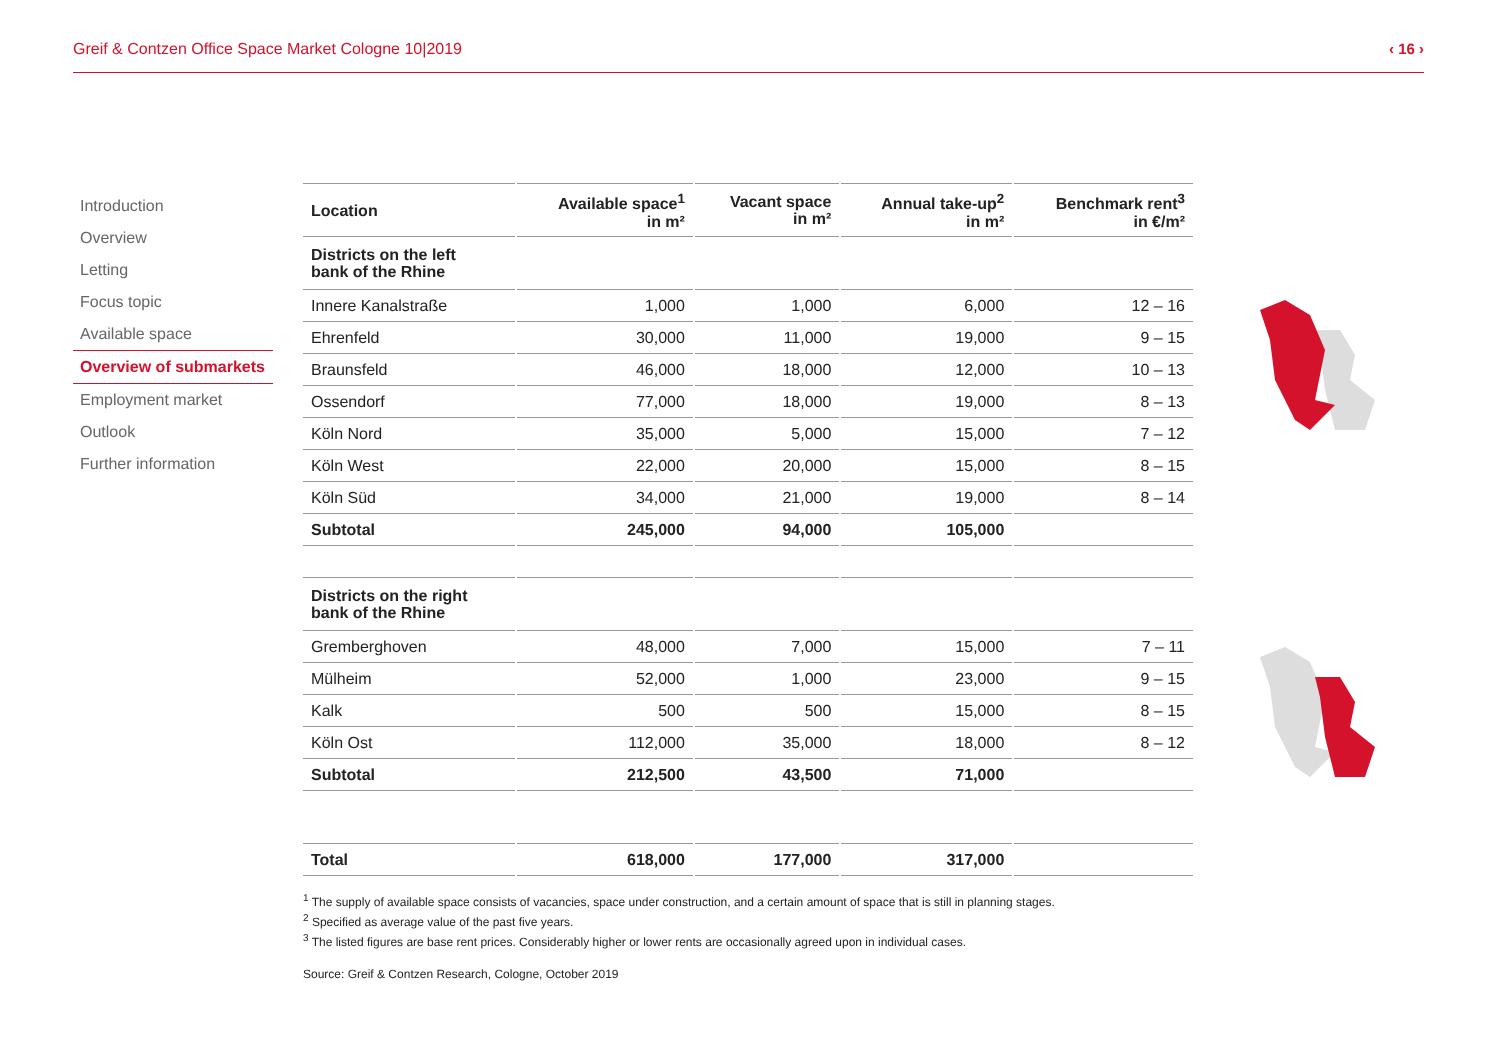Greif & Contzen Office Space Market Cologne 10|2019 ‹ 16 ›
Introduction
Overview
Letting
Focus topic
Available space
Overview of submarkets
Employment market
Outlook
Further information
| Location | Available space<sup>1</sup> in m² | Vacant space in m² | Annual take-up<sup>2</sup> in m² | Benchmark rent<sup>3</sup> in €/m² |
| --- | --- | --- | --- | --- |
| Districts on the left bank of the Rhine | | | | |
| Innere Kanalstraße | 1,000 | 1,000 | 6,000 | 12 – 16 |
| Ehrenfeld | 30,000 | 11,000 | 19,000 | 9 – 15 |
| Braunsfeld | 46,000 | 18,000 | 12,000 | 10 – 13 |
| Ossendorf | 77,000 | 18,000 | 19,000 | 8 – 13 |
| Köln Nord | 35,000 | 5,000 | 15,000 | 7 – 12 |
| Köln West | 22,000 | 20,000 | 15,000 | 8 – 15 |
| Köln Süd | 34,000 | 21,000 | 19,000 | 8 – 14 |
| Subtotal | 245,000 | 94,000 | 105,000 | |
| Districts on the right bank of the Rhine | | | | |
| Gremberghoven | 48,000 | 7,000 | 15,000 | 7 – 11 |
| Mülheim | 52,000 | 1,000 | 23,000 | 9 – 15 |
| Kalk | 500 | 500 | 15,000 | 8 – 15 |
| Köln Ost | 112,000 | 35,000 | 18,000 | 8 – 12 |
| Subtotal | 212,500 | 43,500 | 71,000 | |
| Total | 618,000 | 177,000 | 317,000 | |
<sup>1</sup> The supply of available space consists of vacancies, space under construction, and a certain amount of space that is still in planning stages.
<sup>2</sup> Specified as average value of the past five years.
<sup>3</sup> The listed figures are base rent prices. Considerably higher or lower rents are occasionally agreed upon in individual cases.
Source: Greif & Contzen Research, Cologne, October 2019